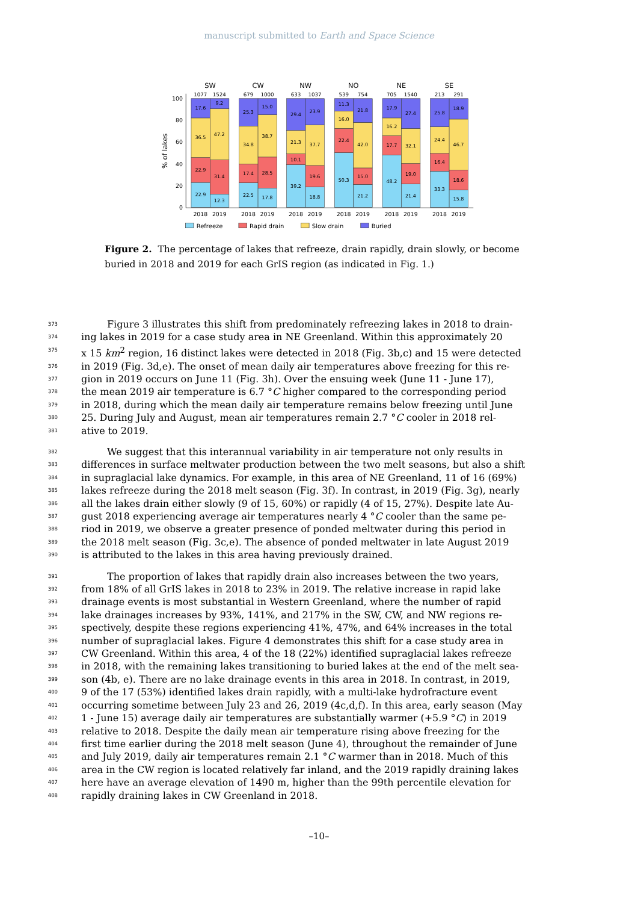manuscript submitted to Earth and Space Science
SW
CW
NW
NO
NE
SE
1077
1524
679
1000
633
1037
539
754
705
1540
213
291
17.6
36.5
22.9
22.9
9.2
47.2
31.4
12.3
25.3
34.8
17.4
22.5
15.0
38.7
28.5
17.8
29.4
21.3
10.1
39.2
23.9
37.7
19.6
18.8
11.3
16.0
22.4
50.3
21.8
42.0
15.0
21.2
17.9
16.2
17.7
48.2
27.4
32.1
19.0
21.4
25.8
24.4
16.4
33.3
18.9
46.7
18.6
15.8
0
20
40
60
80
100
% of lakes
2018
2019
2018
2019
2018
2019
2018
2019
2018
2019
2018
2019
Refreeze
Rapid drain
Slow drain
Buried
Figure 2. The percentage of lakes that refreeze, drain rapidly, drain slowly, or become buried in 2018 and 2019 for each GrIS region (as indicated in Fig. 1.)
373 Figure 3 illustrates this shift from predominately refreezing lakes in 2018 to drain-
374 ing lakes in 2019 for a case study area in NE Greenland. Within this approximately 20
375 x 15 km<sup>2</sup> region, 16 distinct lakes were detected in 2018 (Fig. 3b,c) and 15 were detected
376 in 2019 (Fig. 3d,e). The onset of mean daily air temperatures above freezing for this re-
377 gion in 2019 occurs on June 11 (Fig. 3h). Over the ensuing week (June 11 - June 17),
378 the mean 2019 air temperature is 6.7 °C higher compared to the corresponding period
379 in 2018, during which the mean daily air temperature remains below freezing until June
380 25. During July and August, mean air temperatures remain 2.7 °C cooler in 2018 rel-
381 ative to 2019.
382 We suggest that this interannual variability in air temperature not only results in
383 differences in surface meltwater production between the two melt seasons, but also a shift
384 in supraglacial lake dynamics. For example, in this area of NE Greenland, 11 of 16 (69%)
385 lakes refreeze during the 2018 melt season (Fig. 3f). In contrast, in 2019 (Fig. 3g), nearly
386 all the lakes drain either slowly (9 of 15, 60%) or rapidly (4 of 15, 27%). Despite late Au-
387 gust 2018 experiencing average air temperatures nearly 4 °C cooler than the same pe-
388 riod in 2019, we observe a greater presence of ponded meltwater during this period in
389 the 2018 melt season (Fig. 3c,e). The absence of ponded meltwater in late August 2019
390 is attributed to the lakes in this area having previously drained.
391 The proportion of lakes that rapidly drain also increases between the two years,
392 from 18% of all GrIS lakes in 2018 to 23% in 2019. The relative increase in rapid lake
393 drainage events is most substantial in Western Greenland, where the number of rapid
394 lake drainages increases by 93%, 141%, and 217% in the SW, CW, and NW regions re-
395 spectively, despite these regions experiencing 41%, 47%, and 64% increases in the total
396 number of supraglacial lakes. Figure 4 demonstrates this shift for a case study area in
397 CW Greenland. Within this area, 4 of the 18 (22%) identified supraglacial lakes refreeze
398 in 2018, with the remaining lakes transitioning to buried lakes at the end of the melt sea-
399 son (4b, e). There are no lake drainage events in this area in 2018. In contrast, in 2019,
400 9 of the 17 (53%) identified lakes drain rapidly, with a multi-lake hydrofracture event
401 occurring sometime between July 23 and 26, 2019 (4c,d,f). In this area, early season (May
402 1 - June 15) average daily air temperatures are substantially warmer (+5.9 °C) in 2019
403 relative to 2018. Despite the daily mean air temperature rising above freezing for the
404 first time earlier during the 2018 melt season (June 4), throughout the remainder of June
405 and July 2019, daily air temperatures remain 2.1 °C warmer than in 2018. Much of this
406 area in the CW region is located relatively far inland, and the 2019 rapidly draining lakes
407 here have an average elevation of 1490 m, higher than the 99th percentile elevation for
408 rapidly draining lakes in CW Greenland in 2018.
–10–